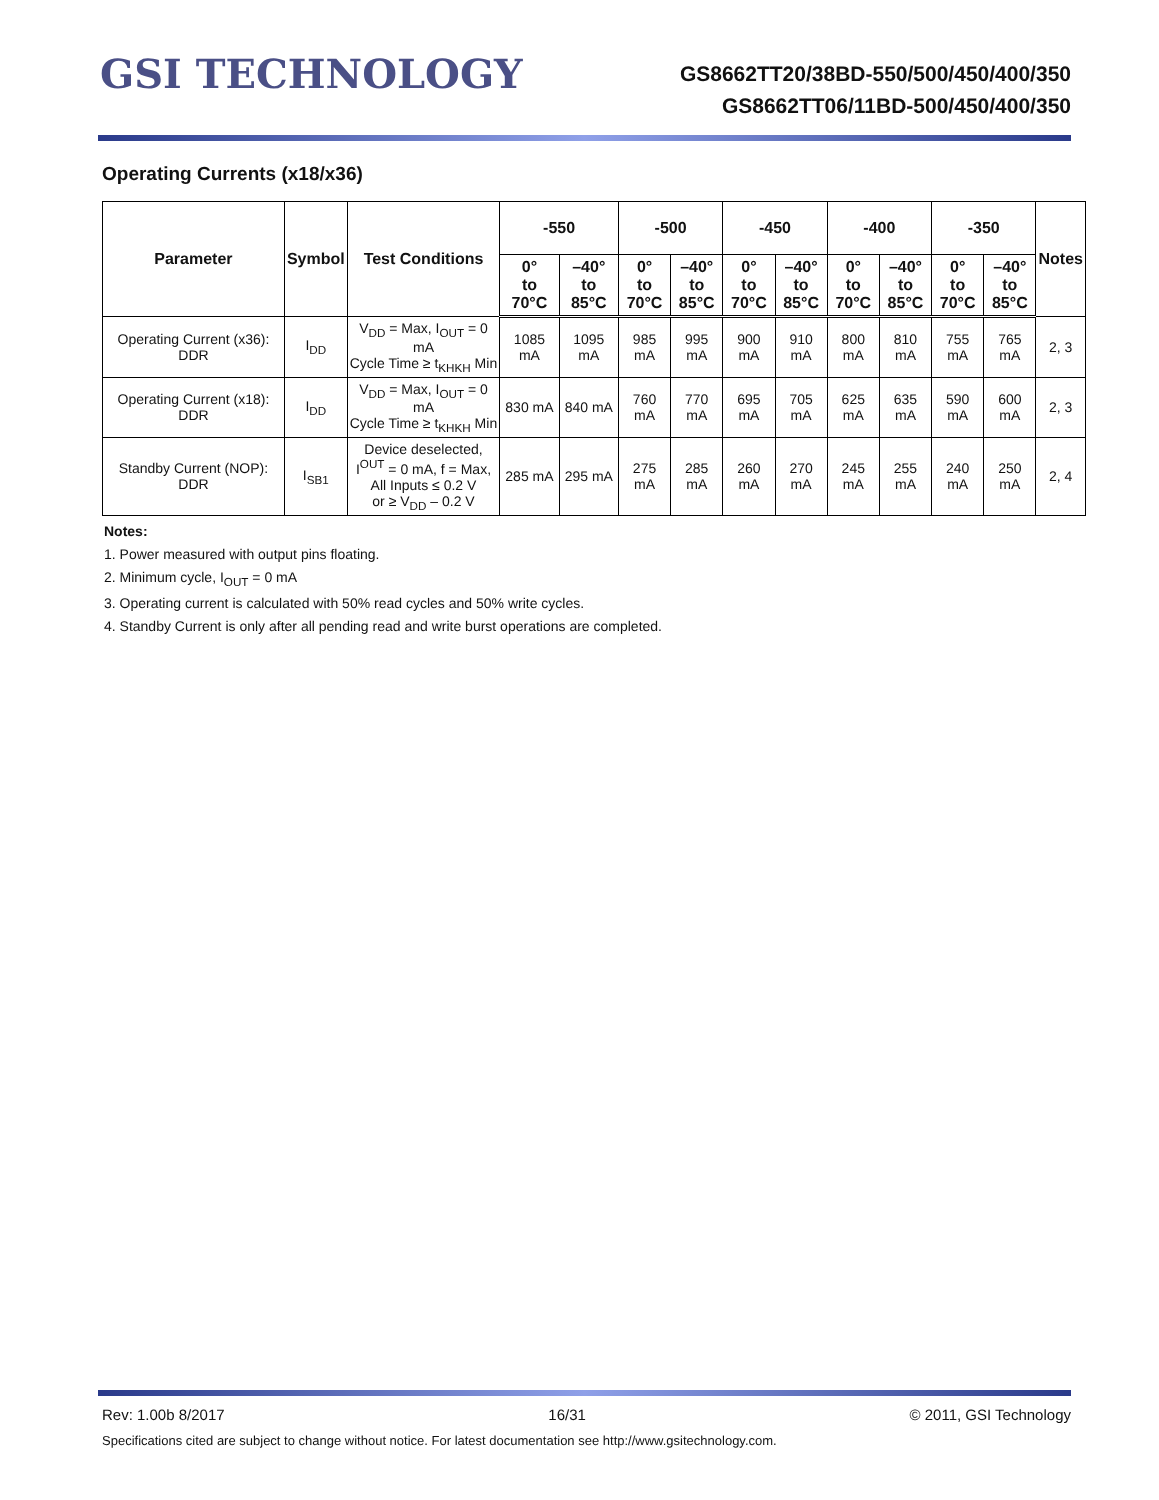GSI TECHNOLOGY
GS8662TT20/38BD-550/500/450/400/350
GS8662TT06/11BD-500/450/400/350
Operating Currents (x18/x36)
| Parameter | Symbol | Test Conditions | -550 | | -500 | | -450 | | -400 | | -350 | | Notes |
| --- | --- | --- | --- | --- | --- | --- | --- | --- | --- | --- | --- | --- | --- |
| | | | 0° to 70°C | –40° to 85°C | 0° to 70°C | –40° to 85°C | 0° to 70°C | –40° to 85°C | 0° to 70°C | –40° to 85°C | 0° to 70°C | –40° to 85°C | |
| Operating Current (x36): DDR | I<sub>DD</sub> | V<sub>DD</sub> = Max, I<sub>OUT</sub> = 0 mA Cycle Time ≥ t<sub>KHKH</sub> Min | 1085 mA | 1095 mA | 985 mA | 995 mA | 900 mA | 910 mA | 800 mA | 810 mA | 755 mA | 765 mA | 2, 3 |
| Operating Current (x18): DDR | I<sub>DD</sub> | V<sub>DD</sub> = Max, I<sub>OUT</sub> = 0 mA Cycle Time ≥ t<sub>KHKH</sub> Min | 830 mA | 840 mA | 760 mA | 770 mA | 695 mA | 705 mA | 625 mA | 635 mA | 590 mA | 600 mA | 2, 3 |
| Standby Current (NOP): DDR | I<sub>SB1</sub> | Device deselected, I<sup>OUT</sup> = 0 mA, f = Max, All Inputs ≤ 0.2 V or ≥ V<sub>DD</sub> – 0.2 V | 285 mA | 295 mA | 275 mA | 285 mA | 260 mA | 270 mA | 245 mA | 255 mA | 240 mA | 250 mA | 2, 4 |
Notes:
1. Power measured with output pins floating.
2. Minimum cycle, I<sub>OUT</sub> = 0 mA
3. Operating current is calculated with 50% read cycles and 50% write cycles.
4. Standby Current is only after all pending read and write burst operations are completed.
Rev: 1.00b 8/2017 16/31 © 2011, GSI Technology
Specifications cited are subject to change without notice. For latest documentation see http://www.gsitechnology.com.